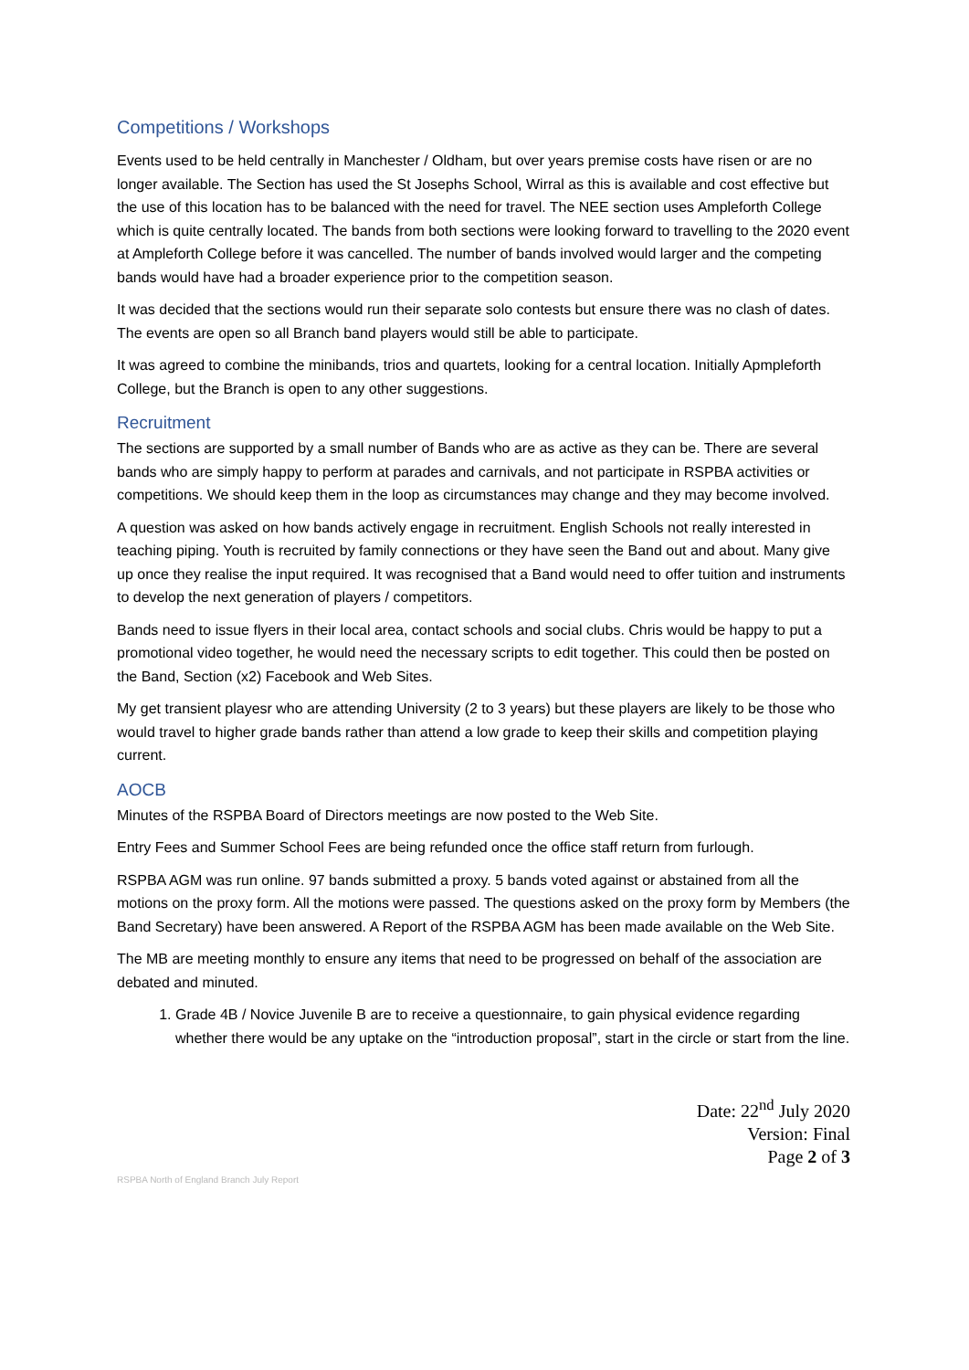Competitions / Workshops
Events used to be held centrally in Manchester / Oldham, but over years premise costs have risen or are no longer available. The Section has used the St Josephs School, Wirral as this is available and cost effective but the use of this location has to be balanced with the need for travel. The NEE section uses Ampleforth College which is quite centrally located. The bands from both sections were looking forward to travelling to the 2020 event at Ampleforth College before it was cancelled. The number of bands involved would larger and the competing bands would have had a broader experience prior to the competition season.
It was decided that the sections would run their separate solo contests but ensure there was no clash of dates. The events are open so all Branch band players would still be able to participate.
It was agreed to combine the minibands, trios and quartets, looking for a central location. Initially Apmpleforth College, but the Branch is open to any other suggestions.
Recruitment
The sections are supported by a small number of Bands who are as active as they can be. There are several bands who are simply happy to perform at parades and carnivals, and not participate in RSPBA activities or competitions. We should keep them in the loop as circumstances may change and they may become involved.
A question was asked on how bands actively engage in recruitment. English Schools not really interested in teaching piping. Youth is recruited by family connections or they have seen the Band out and about. Many give up once they realise the input required. It was recognised that a Band would need to offer tuition and instruments to develop the next generation of players / competitors.
Bands need to issue flyers in their local area, contact schools and social clubs. Chris would be happy to put a promotional video together, he would need the necessary scripts to edit together. This could then be posted on the Band, Section (x2) Facebook and Web Sites.
My get transient playesr who are attending University (2 to 3 years) but these players are likely to be those who would travel to higher grade bands rather than attend a low grade to keep their skills and competition playing current.
AOCB
Minutes of the RSPBA Board of Directors meetings are now posted to the Web Site.
Entry Fees and Summer School Fees are being refunded once the office staff return from furlough.
RSPBA AGM was run online. 97 bands submitted a proxy. 5 bands voted against or abstained from all the motions on the proxy form. All the motions were passed. The questions asked on the proxy form by Members (the Band Secretary) have been answered. A Report of the RSPBA AGM has been made available on the Web Site.
The MB are meeting monthly to ensure any items that need to be progressed on behalf of the association are debated and minuted.
1. Grade 4B / Novice Juvenile B are to receive a questionnaire, to gain physical evidence regarding whether there would be any uptake on the “introduction proposal”, start in the circle or start from the line.
Date: 22<sup>nd</sup> July 2020
Version: Final
Page 2 of 3
RSPBA North of England Branch July Report